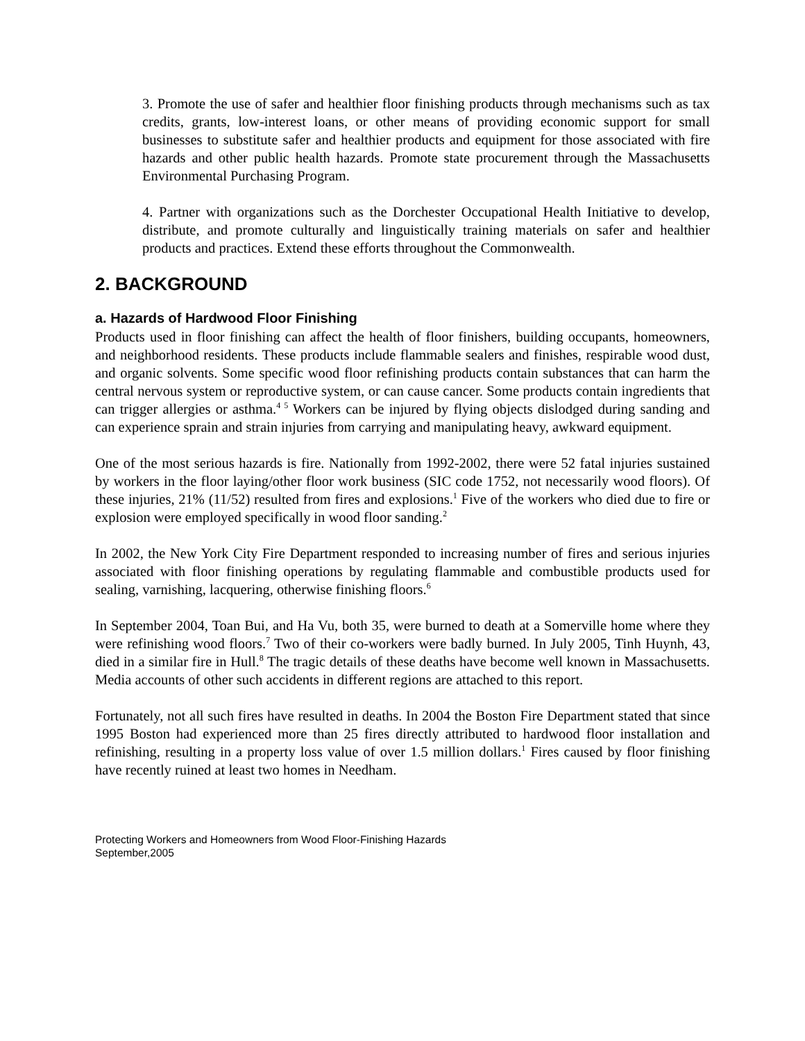3. Promote the use of safer and healthier floor finishing products through mechanisms such as tax credits, grants, low-interest loans, or other means of providing economic support for small businesses to substitute safer and healthier products and equipment for those associated with fire hazards and other public health hazards. Promote state procurement through the Massachusetts Environmental Purchasing Program.
4. Partner with organizations such as the Dorchester Occupational Health Initiative to develop, distribute, and promote culturally and linguistically training materials on safer and healthier products and practices. Extend these efforts throughout the Commonwealth.
2. BACKGROUND
a. Hazards of Hardwood Floor Finishing
Products used in floor finishing can affect the health of floor finishers, building occupants, homeowners, and neighborhood residents. These products include flammable sealers and finishes, respirable wood dust, and organic solvents. Some specific wood floor refinishing products contain substances that can harm the central nervous system or reproductive system, or can cause cancer. Some products contain ingredients that can trigger allergies or asthma.<sup>4 5</sup> Workers can be injured by flying objects dislodged during sanding and can experience sprain and strain injuries from carrying and manipulating heavy, awkward equipment.
One of the most serious hazards is fire. Nationally from 1992-2002, there were 52 fatal injuries sustained by workers in the floor laying/other floor work business (SIC code 1752, not necessarily wood floors). Of these injuries, 21% (11/52) resulted from fires and explosions.<sup>1</sup> Five of the workers who died due to fire or explosion were employed specifically in wood floor sanding.<sup>2</sup>
In 2002, the New York City Fire Department responded to increasing number of fires and serious injuries associated with floor finishing operations by regulating flammable and combustible products used for sealing, varnishing, lacquering, otherwise finishing floors.<sup>6</sup>
In September 2004, Toan Bui, and Ha Vu, both 35, were burned to death at a Somerville home where they were refinishing wood floors.<sup>7</sup> Two of their co-workers were badly burned. In July 2005, Tinh Huynh, 43, died in a similar fire in Hull.<sup>8</sup> The tragic details of these deaths have become well known in Massachusetts. Media accounts of other such accidents in different regions are attached to this report.
Fortunately, not all such fires have resulted in deaths. In 2004 the Boston Fire Department stated that since 1995 Boston had experienced more than 25 fires directly attributed to hardwood floor installation and refinishing, resulting in a property loss value of over 1.5 million dollars.<sup>1</sup> Fires caused by floor finishing have recently ruined at least two homes in Needham.
Protecting Workers and Homeowners from Wood Floor-Finishing Hazards
September,2005